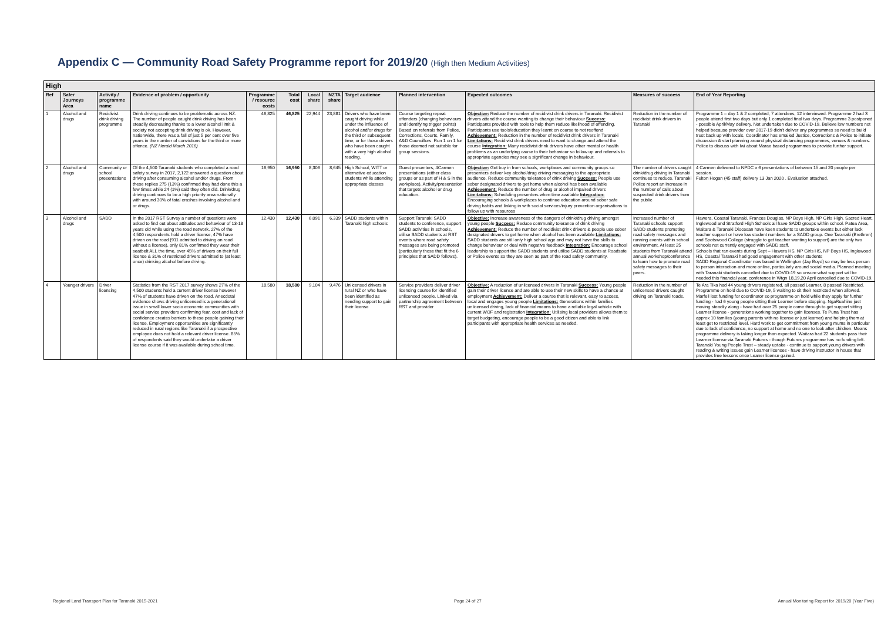Appendix C — Community Road Safety Programme report for 2019/20 (High then Medium Activities)
| High | | | | | | | | | | | | |
| Ref | Safer Journeys Area | Activity / programme name | Evidence of problem / opportunity | Programme / resource costs | Total cost | Local share | NZTA share | Target audience | Planned intervention | Expected outcomes | Measures of success | End of Year Reporting |
| 1 | Alcohol and drugs | Recidivist drink driving programme | Drink driving continues to be problematic across NZ. The number of people caught drink driving has been steadily decreasing thanks to a lower alcohol limit & society not accepting drink driving is ok. However, nationwide, there was a fall of just 5 per cent over five years in the number of convictions for the third or more offence. (NZ Herald March 2016) | 46,825 | 46,825 | 22,944 | 23,881 | Drivers who have been caught driving while under the influence of alcohol and/or drugs for the third or subsequent time, or for those drivers who have been caught with a very high alcohol reading. | Course targeting repeat offenders (changing behaviours and identifying trigger points) Based on referrals from Police, Corrections, Courts, Family, A&D Councillors. Run 1 on 1 for those deemed not suitable for group sessions. | Objective: Reduce the number of recidivist drink drivers in Taranaki. Recidivist drivers attend the course wanting to change their behaviour Success: Participants provided with tools to help them reduce likelihood of offending. Participants use tools/education they learnt on course to not reoffend Achievement: Reduction in the number of recidivist drink drivers in Taranaki Limitations: Recidivist drink drivers need to want to change and attend the course Integration: Many recidivist drink drivers have other mental or health problems as an underlying cause to their behaviour so follow up and referrals to appropriate agencies may see a significant change in behaviour. | Reduction in the number of recidivist drink drivers in Taranaki | Programme 1 – day 1 & 2 completed, 7 attendees, 12 interviewed. Programme 2 had 3 people attend first two days but only 1 completed final two days. Programme 3 postponed - possible April/May delivery. Not undertaken due to COVID-19. Believe low numbers not helped because provider over 2017-19 didn't deliver any programmes so need to build trust back up with locals. Coordinator has emailed Justice, Corrections & Police to initiate discussion & start planning around physical distancing programmes, venues & numbers. Police to discuss with Iwi about Marae based programmes to provide further support. |
| 2 | Alcohol and drugs | Community or school presentations | Of the 4,500 Taranaki students who completed a road safety survey in 2017, 2,122 answered a question about driving after consuming alcohol and/or drugs. From these replies 275 (13%) confirmed they had done this a few times while 24 (1%) said they often did. Drink/drug driving continues to be a high priority area nationally with around 30% of fatal crashes involving alcohol and or drugs. | 16,950 | 16,950 | 8,306 | 8,645 | High School, WITT or alternative education students while attending appropriate classes | Guest presenters, 4Carmen presentations (either class groups or as part of H & S in the workplace), Activity/presentation that targets alcohol or drug education. | Objective: Get buy in from schools, workplaces and community groups so presenters deliver key alcohol/drug driving messaging to the appropriate audience. Reduce community tolerance of drink driving Success: People use sober designated drivers to get home when alcohol has been available Achievement: Reduce the number of drug or alcohol impaired drivers Limitations: Scheduling presenters when time available Integration: Encouraging schools & workplaces to continue education around sober safe driving habits and linking in with social services/injury prevention organisations to follow up with resources | The number of drivers caught drink/drug driving in Taranaki continues to reduce. Taranaki Police report an increase in the number of calls about suspected drink drivers from the public | 4 Carmen delivered to NPDC x 6 presentations of between 15 and 20 people per session. Fulton Hogan (45 staff) delivery 13 Jan 2020 . Evaluation attached. |
| 3 | Alcohol and drugs | SADD | In the 2017 RST Survey a number of questions were asked to find out about attitudes and behaviour of 13-18 years old while using the road network. 27% of the 4,500 respondents hold a driver license, 47% have driven on the road (911 admitted to driving on road without a license), only 81% confirmed they wear their seatbelt ALL the time, over 45% of drivers on their full license & 31% of restricted drivers admitted to (at least once) drinking alcohol before driving. | 12,430 | 12,430 | 6,091 | 6,339 | SADD students within Taranaki high schools | Support Taranaki SADD students to conference, support SADD activities in schools, utilise SADD students at RST events where road safety messages are being promoted (particularly those that fit the 6 principles that SADD follows). | Objective: Increase awareness of the dangers of drink/drug driving amongst young people Success: Reduce community tolerance of drink driving Achievement: Reduce the number of recidivist drink drivers & people use sober designated drivers to get home when alcohol has been available Limitations: SADD students are still only high school age and may not have the skills to change behaviour or deal with negative feedback Integration: Encourage school leadership to support the SADD students and utilise SADD students at Roadsafe or Police events so they are seen as part of the road safety community. | Increased number of Taranaki schools support SADD students promoting road safety messages and running events within school environment. At least 25 students from Taranaki attend annual workshop/conference to learn how to promote road safety messages to their peers. | Hawera, Coastal Taranaki, Frances Douglas, NP Boys High, NP Girls High, Sacred Heart, Inglewood and Stratford High Schools all have SADD groups within school. Patea Area, Waitara & Taranaki Diocesan have keen students to undertake events but either lack teacher support or have low student numbers for a SADD group. One Taranaki (Brethren) and Spotswood College (struggle to get teacher wanting to support) are the only two schools not currently engaged with SADD staff. Schools that ran events during Sept – Hawera HS, NP Girls HS, NP Boys HS, Inglewood HS, Coastal Taranaki had good engagement with other students SADD Regional Coordinator now based in Wellington (Jay Boyd) so may be less person to person interaction and more online, particularly around social media. Planned meeting with Taranaki students cancelled due to COVID-19 so unsure what support will be needed this financial year, conference in Wtgn 18,19,20 April cancelled due to COVID-19. |
| 4 | Younger drivers | Driver licensing | Statistics from the RST 2017 survey shows 27% of the 4,500 students hold a current driver license however 47% of students have driven on the road. Anecdotal evidence shows driving unlicensed is a generational issue in small lower socio economic communities with social service providers confirming fear, cost and lack of confidence creates barriers to these people gaining their license. Employment opportunities are significantly reduced in rural regions like Taranaki if a prospective employee does not hold a relevant driver license. 85% of respondents said they would undertake a driver license course if it was available during school time. | 18,580 | 18,580 | 9,104 | 9,476 | Unlicensed drivers in rural NZ or who have been identified as needing support to gain their license | Service providers deliver driver licensing course for identified unlicensed people. Linked via partnership agreement between RST and provider | Objective: A reduction of unlicensed drivers in Taranaki Success: Young people gain their driver license and are able to use their new skills to have a chance at employment Achievement: Deliver a course that is relevant, easy to access, local and engages young people Limitations: Generations within families unlicensed driving, lack of financial means to have a reliable legal vehicle with current WOF and registration Integration: Utilising local providers allows them to target budgeting, encourage people to be a good citizen and able to link participants with appropriate health services as needed. | Reduction in the number of unlicensed drivers caught driving on Taranaki roads. | Te Ara Tika had 44 young drivers registered, all passed Learner, 8 passed Restricted. Programme on hold due to COVID-19, 5 waiting to sit their restricted when allowed. Marfell lost funding for coordinator so programme on hold while they apply for further funding - had 6 young people sitting their Learner before stopping. NgaRuahine just moving steadily along - have had over 25 people come through to get support sitting Learner license - generations working together to gain licenses. Te Puna Trust has approx 10 families (young parents with no license or just learner) and helping them at least get to restricted level. Hard work to get commitment from young mums in particular due to lack of confidence, no support at home and no one to look after children. Means programme delivery is taking longer than expected. Waitara had 22 students pass their Learner license via Taranaki Futures - though Futures programme has no funding left. Taranaki Young People Trust – steady uptake - continue to support young drivers with reading & writing issues gain Learner licenses - have driving instructor in house that provides free lessons once Leaner license gained. |
Regional Land Transport Plan for Taranaki 2015-2021 Page 24 of 27 Annual Monitoring Report for 2019/20 (Year Five)